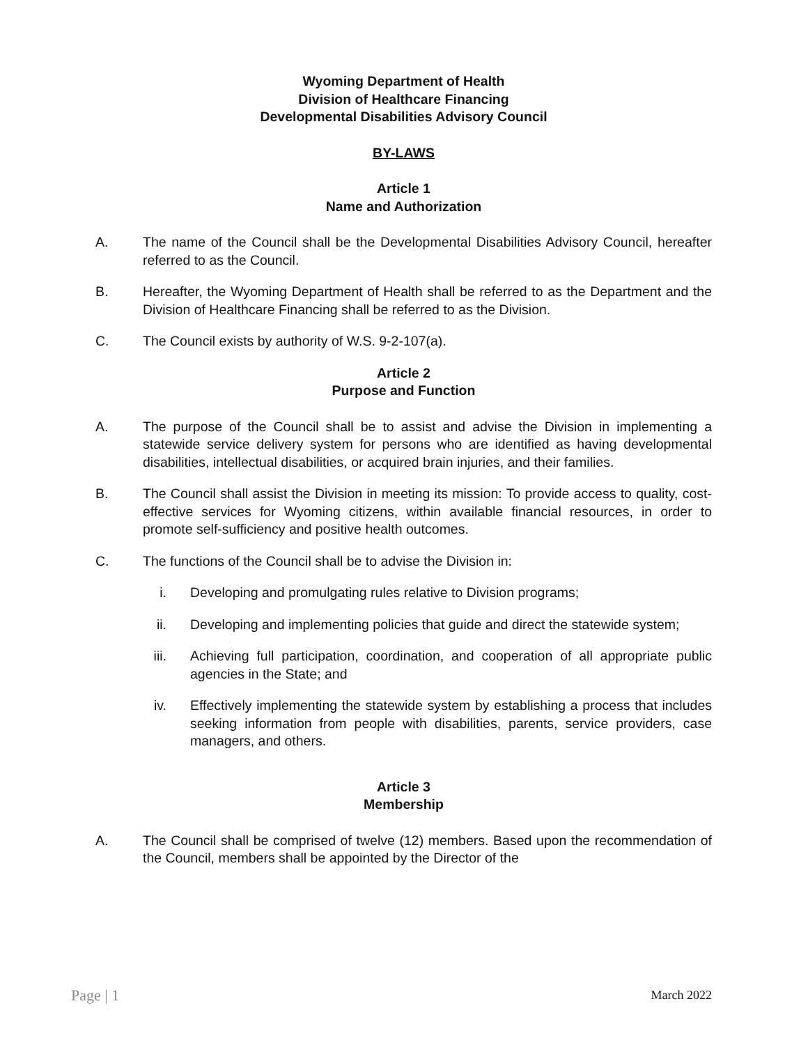Wyoming Department of Health
Division of Healthcare Financing
Developmental Disabilities Advisory Council
BY-LAWS
Article 1
Name and Authorization
A. The name of the Council shall be the Developmental Disabilities Advisory Council, hereafter referred to as the Council.
B. Hereafter, the Wyoming Department of Health shall be referred to as the Department and the Division of Healthcare Financing shall be referred to as the Division.
C. The Council exists by authority of W.S. 9-2-107(a).
Article 2
Purpose and Function
A. The purpose of the Council shall be to assist and advise the Division in implementing a statewide service delivery system for persons who are identified as having developmental disabilities, intellectual disabilities, or acquired brain injuries, and their families.
B. The Council shall assist the Division in meeting its mission: To provide access to quality, cost-effective services for Wyoming citizens, within available financial resources, in order to promote self-sufficiency and positive health outcomes.
C. The functions of the Council shall be to advise the Division in:
i. Developing and promulgating rules relative to Division programs;
ii. Developing and implementing policies that guide and direct the statewide system;
iii. Achieving full participation, coordination, and cooperation of all appropriate public agencies in the State; and
iv. Effectively implementing the statewide system by establishing a process that includes seeking information from people with disabilities, parents, service providers, case managers, and others.
Article 3
Membership
A. The Council shall be comprised of twelve (12) members. Based upon the recommendation of the Council, members shall be appointed by the Director of the
Page | 1 March 2022